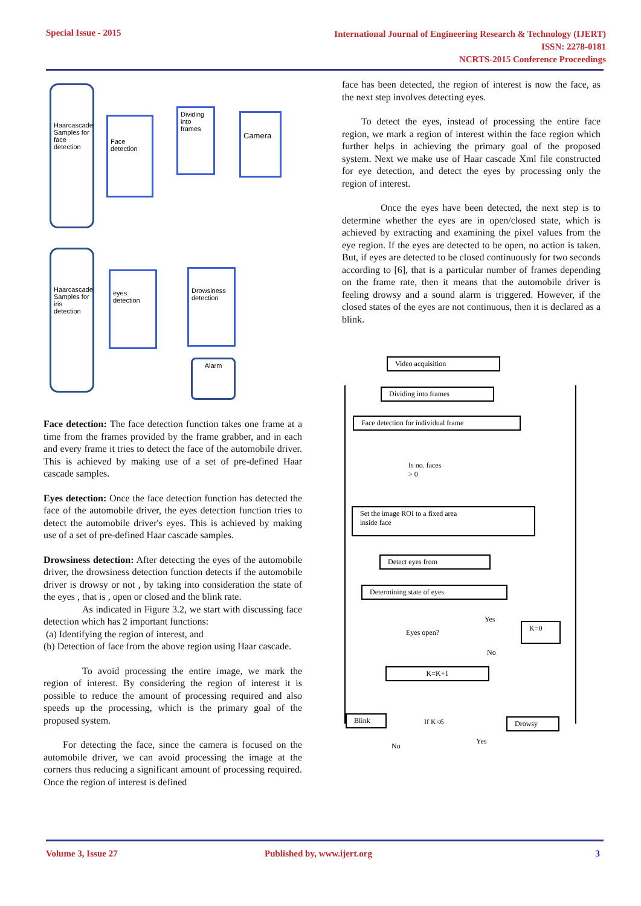Special Issue - 2015
International Journal of Engineering Research & Technology (IJERT)
ISSN: 2278-0181
NCRTS-2015 Conference Proceedings
Haarcascade Samples for face detection
Face detection
Dividing into frames
Camera
Haarcascade Samples for iris detection
eyes detection
Drowsiness detection
Alarm
Face detection: The face detection function takes one frame at a time from the frames provided by the frame grabber, and in each and every frame it tries to detect the face of the automobile driver. This is achieved by making use of a set of pre-defined Haar cascade samples.
Eyes detection: Once the face detection function has detected the face of the automobile driver, the eyes detection function tries to detect the automobile driver's eyes. This is achieved by making use of a set of pre-defined Haar cascade samples.
Drowsiness detection: After detecting the eyes of the automobile driver, the drowsiness detection function detects if the automobile driver is drowsy or not , by taking into consideration the state of the eyes , that is , open or closed and the blink rate.
As indicated in Figure 3.2, we start with discussing face detection which has 2 important functions:
(a) Identifying the region of interest, and
(b) Detection of face from the above region using Haar cascade.
To avoid processing the entire image, we mark the region of interest. By considering the region of interest it is possible to reduce the amount of processing required and also speeds up the processing, which is the primary goal of the proposed system.
For detecting the face, since the camera is focused on the automobile driver, we can avoid processing the image at the corners thus reducing a significant amount of processing required. Once the region of interest is defined
face has been detected, the region of interest is now the face, as the next step involves detecting eyes.
To detect the eyes, instead of processing the entire face region, we mark a region of interest within the face region which further helps in achieving the primary goal of the proposed system. Next we make use of Haar cascade Xml file constructed for eye detection, and detect the eyes by processing only the region of interest.
Once the eyes have been detected, the next step is to determine whether the eyes are in open/closed state, which is achieved by extracting and examining the pixel values from the eye region. If the eyes are detected to be open, no action is taken. But, if eyes are detected to be closed continuously for two seconds according to [6], that is a particular number of frames depending on the frame rate, then it means that the automobile driver is feeling drowsy and a sound alarm is triggered. However, if the closed states of the eyes are not continuous, then it is declared as a blink.
Video acquisition
Dividing into frames
Face detection for individual frame
Is no. faces
> 0
Set the image ROI to a fixed area
inside face
Detect eyes from
Determining state of eyes
Yes
K=0
Eyes open?
No
K=K+1
Blink If K<6 Drowsy
No
Yes
Volume 3, Issue 27 Published by, www.ijert.org 3